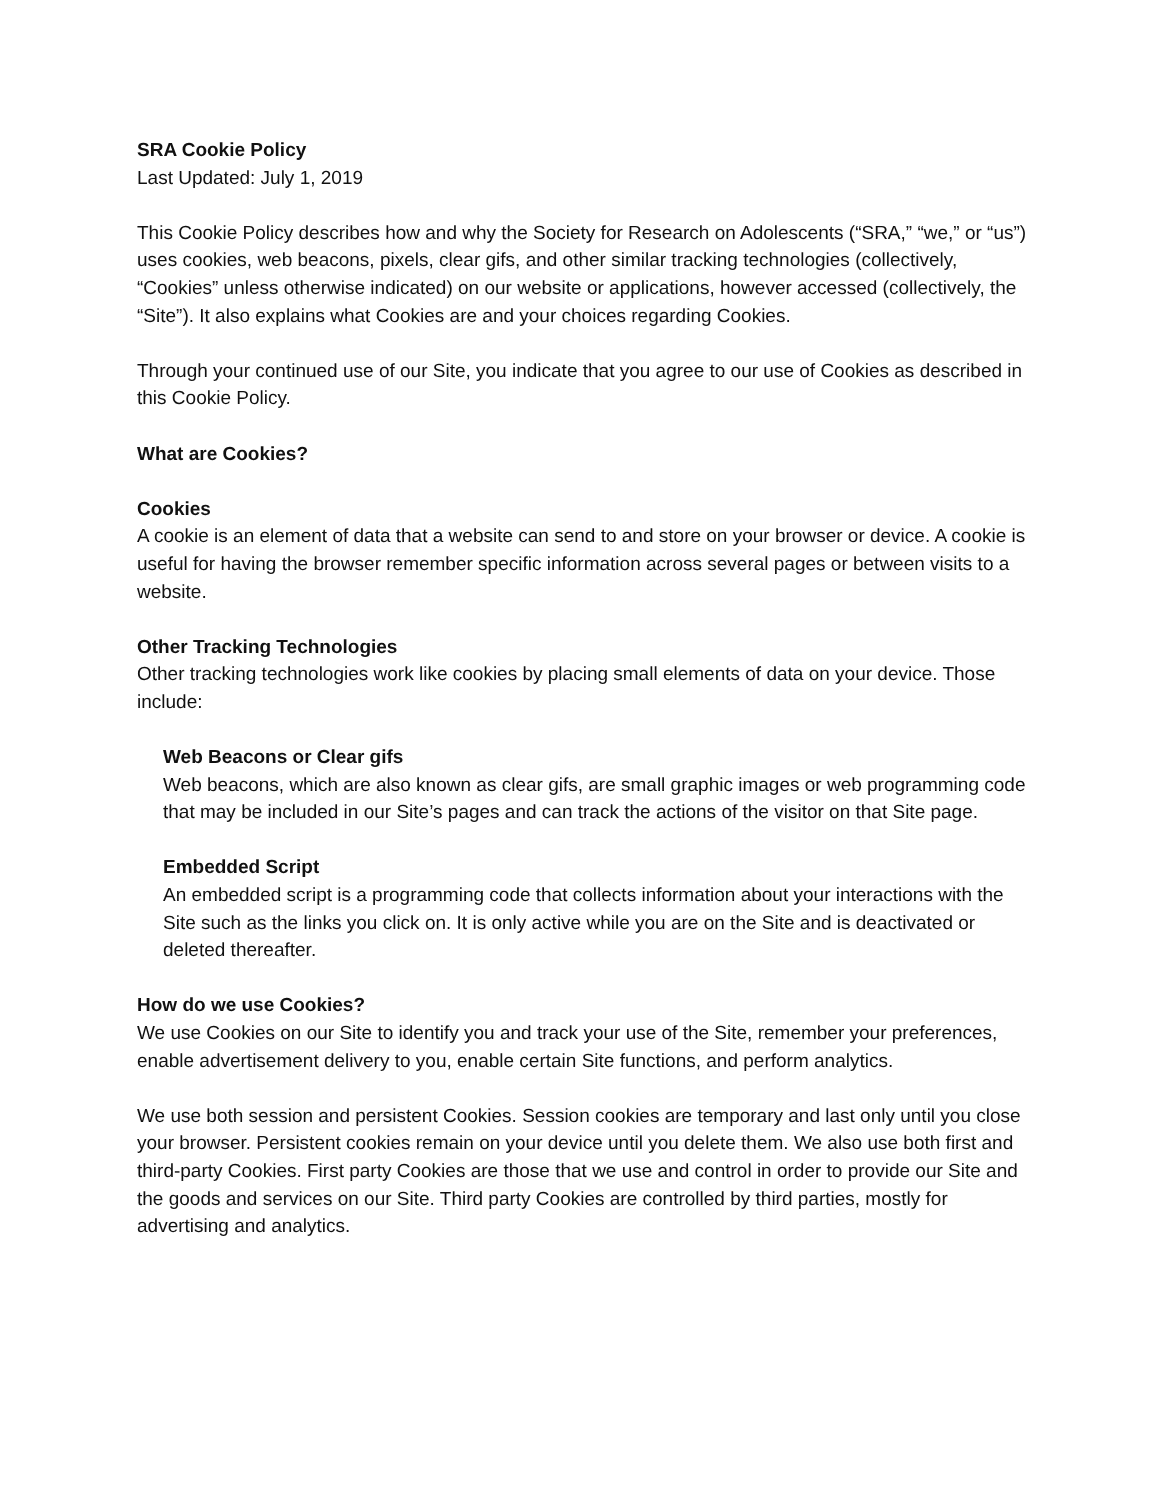SRA Cookie Policy
Last Updated: July 1, 2019
This Cookie Policy describes how and why the Society for Research on Adolescents (“SRA,” “we,” or “us”) uses cookies, web beacons, pixels, clear gifs, and other similar tracking technologies (collectively, “Cookies” unless otherwise indicated) on our website or applications, however accessed (collectively, the “Site”). It also explains what Cookies are and your choices regarding Cookies.
Through your continued use of our Site, you indicate that you agree to our use of Cookies as described in this Cookie Policy.
What are Cookies?
Cookies
A cookie is an element of data that a website can send to and store on your browser or device. A cookie is useful for having the browser remember specific information across several pages or between visits to a website.
Other Tracking Technologies
Other tracking technologies work like cookies by placing small elements of data on your device. Those include:
Web Beacons or Clear gifs
Web beacons, which are also known as clear gifs, are small graphic images or web programming code that may be included in our Site’s pages and can track the actions of the visitor on that Site page.
Embedded Script
An embedded script is a programming code that collects information about your interactions with the Site such as the links you click on. It is only active while you are on the Site and is deactivated or deleted thereafter.
How do we use Cookies?
We use Cookies on our Site to identify you and track your use of the Site, remember your preferences, enable advertisement delivery to you, enable certain Site functions, and perform analytics.
We use both session and persistent Cookies. Session cookies are temporary and last only until you close your browser. Persistent cookies remain on your device until you delete them. We also use both first and third-party Cookies. First party Cookies are those that we use and control in order to provide our Site and the goods and services on our Site. Third party Cookies are controlled by third parties, mostly for advertising and analytics.